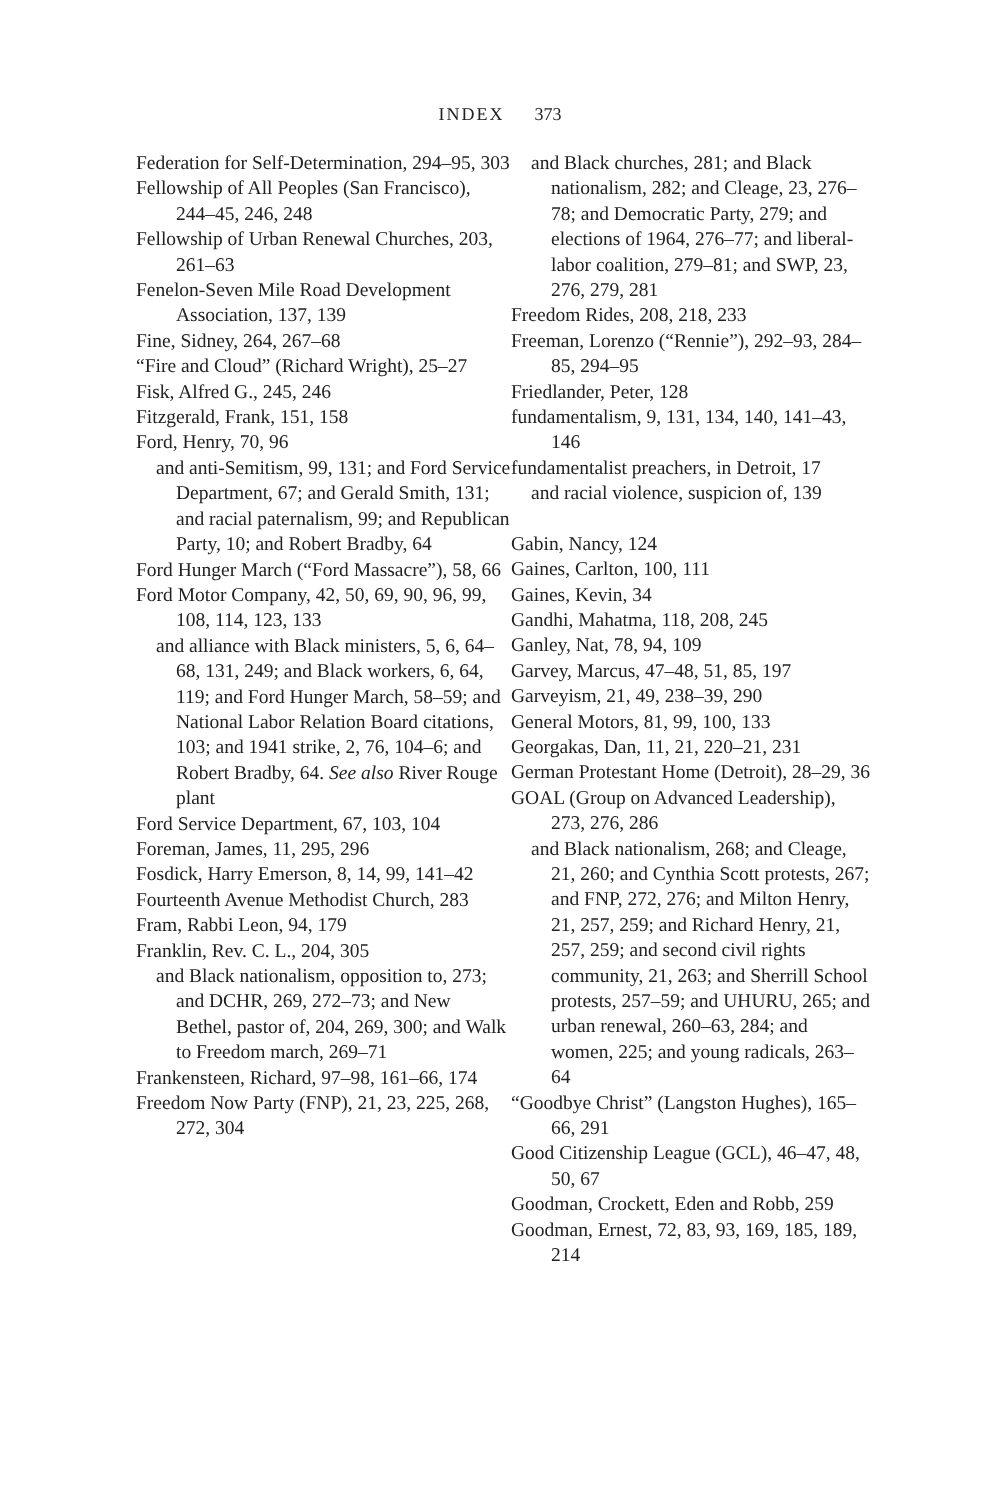INDEX 373
Federation for Self-Determination, 294–95, 303
Fellowship of All Peoples (San Francisco), 244–45, 246, 248
Fellowship of Urban Renewal Churches, 203, 261–63
Fenelon-Seven Mile Road Development Association, 137, 139
Fine, Sidney, 264, 267–68
“Fire and Cloud” (Richard Wright), 25–27
Fisk, Alfred G., 245, 246
Fitzgerald, Frank, 151, 158
Ford, Henry, 70, 96
and anti-Semitism, 99, 131; and Ford Service Department, 67; and Gerald Smith, 131; and racial paternalism, 99; and Republican Party, 10; and Robert Bradby, 64
Ford Hunger March (“Ford Massacre”), 58, 66
Ford Motor Company, 42, 50, 69, 90, 96, 99, 108, 114, 123, 133
and alliance with Black ministers, 5, 6, 64–68, 131, 249; and Black workers, 6, 64, 119; and Ford Hunger March, 58–59; and National Labor Relation Board citations, 103; and 1941 strike, 2, 76, 104–6; and Robert Bradby, 64. See also River Rouge plant
Ford Service Department, 67, 103, 104
Foreman, James, 11, 295, 296
Fosdick, Harry Emerson, 8, 14, 99, 141–42
Fourteenth Avenue Methodist Church, 283
Fram, Rabbi Leon, 94, 179
Franklin, Rev. C. L., 204, 305
and Black nationalism, opposition to, 273; and DCHR, 269, 272–73; and New Bethel, pastor of, 204, 269, 300; and Walk to Freedom march, 269–71
Frankensteen, Richard, 97–98, 161–66, 174
Freedom Now Party (FNP), 21, 23, 225, 268, 272, 304
and Black churches, 281; and Black nationalism, 282; and Cleage, 23, 276–78; and Democratic Party, 279; and elections of 1964, 276–77; and liberal-labor coalition, 279–81; and SWP, 23, 276, 279, 281
Freedom Rides, 208, 218, 233
Freeman, Lorenzo (“Rennie”), 292–93, 284–85, 294–95
Friedlander, Peter, 128
fundamentalism, 9, 131, 134, 140, 141–43, 146
fundamentalist preachers, in Detroit, 17
and racial violence, suspicion of, 139
Gabin, Nancy, 124
Gaines, Carlton, 100, 111
Gaines, Kevin, 34
Gandhi, Mahatma, 118, 208, 245
Ganley, Nat, 78, 94, 109
Garvey, Marcus, 47–48, 51, 85, 197
Garveyism, 21, 49, 238–39, 290
General Motors, 81, 99, 100, 133
Georgakas, Dan, 11, 21, 220–21, 231
German Protestant Home (Detroit), 28–29, 36
GOAL (Group on Advanced Leadership), 273, 276, 286
and Black nationalism, 268; and Cleage, 21, 260; and Cynthia Scott protests, 267; and FNP, 272, 276; and Milton Henry, 21, 257, 259; and Richard Henry, 21, 257, 259; and second civil rights community, 21, 263; and Sherrill School protests, 257–59; and UHURU, 265; and urban renewal, 260–63, 284; and women, 225; and young radicals, 263–64
“Goodbye Christ” (Langston Hughes), 165–66, 291
Good Citizenship League (GCL), 46–47, 48, 50, 67
Goodman, Crockett, Eden and Robb, 259
Goodman, Ernest, 72, 83, 93, 169, 185, 189, 214